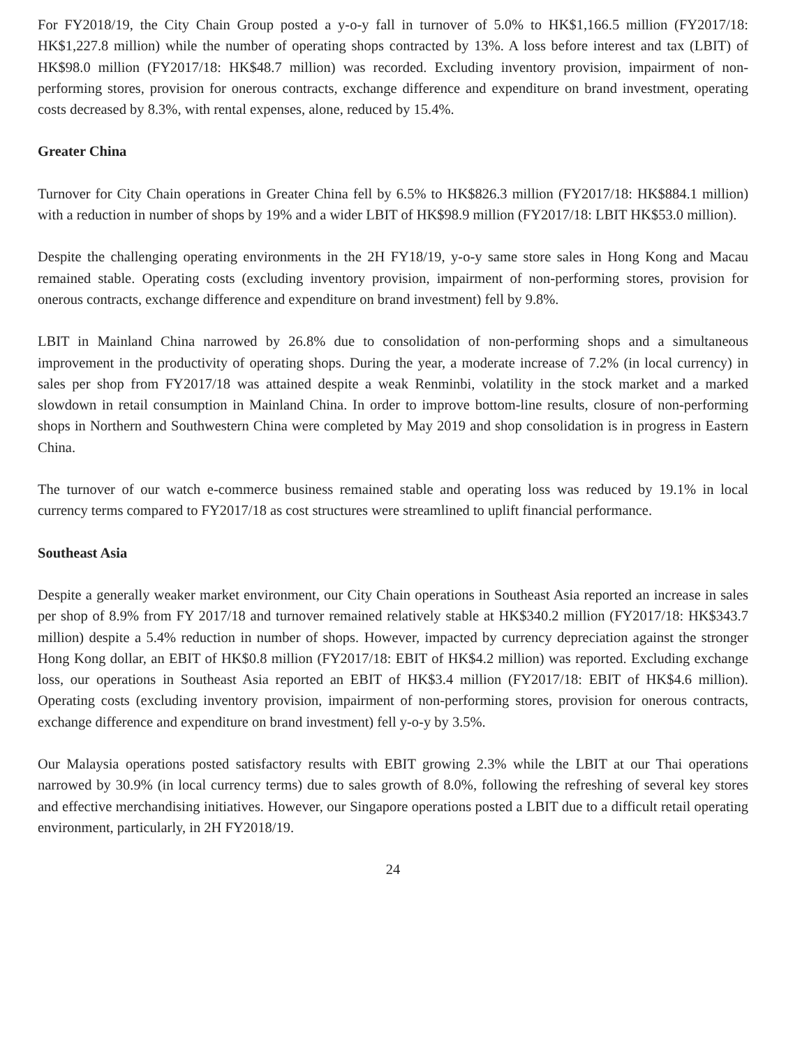For FY2018/19, the City Chain Group posted a y-o-y fall in turnover of 5.0% to HK$1,166.5 million (FY2017/18: HK$1,227.8 million) while the number of operating shops contracted by 13%. A loss before interest and tax (LBIT) of HK$98.0 million (FY2017/18: HK$48.7 million) was recorded. Excluding inventory provision, impairment of non-performing stores, provision for onerous contracts, exchange difference and expenditure on brand investment, operating costs decreased by 8.3%, with rental expenses, alone, reduced by 15.4%.
Greater China
Turnover for City Chain operations in Greater China fell by 6.5% to HK$826.3 million (FY2017/18: HK$884.1 million) with a reduction in number of shops by 19% and a wider LBIT of HK$98.9 million (FY2017/18: LBIT HK$53.0 million).
Despite the challenging operating environments in the 2H FY18/19, y-o-y same store sales in Hong Kong and Macau remained stable. Operating costs (excluding inventory provision, impairment of non-performing stores, provision for onerous contracts, exchange difference and expenditure on brand investment) fell by 9.8%.
LBIT in Mainland China narrowed by 26.8% due to consolidation of non-performing shops and a simultaneous improvement in the productivity of operating shops. During the year, a moderate increase of 7.2% (in local currency) in sales per shop from FY2017/18 was attained despite a weak Renminbi, volatility in the stock market and a marked slowdown in retail consumption in Mainland China. In order to improve bottom-line results, closure of non-performing shops in Northern and Southwestern China were completed by May 2019 and shop consolidation is in progress in Eastern China.
The turnover of our watch e-commerce business remained stable and operating loss was reduced by 19.1% in local currency terms compared to FY2017/18 as cost structures were streamlined to uplift financial performance.
Southeast Asia
Despite a generally weaker market environment, our City Chain operations in Southeast Asia reported an increase in sales per shop of 8.9% from FY 2017/18 and turnover remained relatively stable at HK$340.2 million (FY2017/18: HK$343.7 million) despite a 5.4% reduction in number of shops. However, impacted by currency depreciation against the stronger Hong Kong dollar, an EBIT of HK$0.8 million (FY2017/18: EBIT of HK$4.2 million) was reported. Excluding exchange loss, our operations in Southeast Asia reported an EBIT of HK$3.4 million (FY2017/18: EBIT of HK$4.6 million). Operating costs (excluding inventory provision, impairment of non-performing stores, provision for onerous contracts, exchange difference and expenditure on brand investment) fell y-o-y by 3.5%.
Our Malaysia operations posted satisfactory results with EBIT growing 2.3% while the LBIT at our Thai operations narrowed by 30.9% (in local currency terms) due to sales growth of 8.0%, following the refreshing of several key stores and effective merchandising initiatives. However, our Singapore operations posted a LBIT due to a difficult retail operating environment, particularly, in 2H FY2018/19.
24